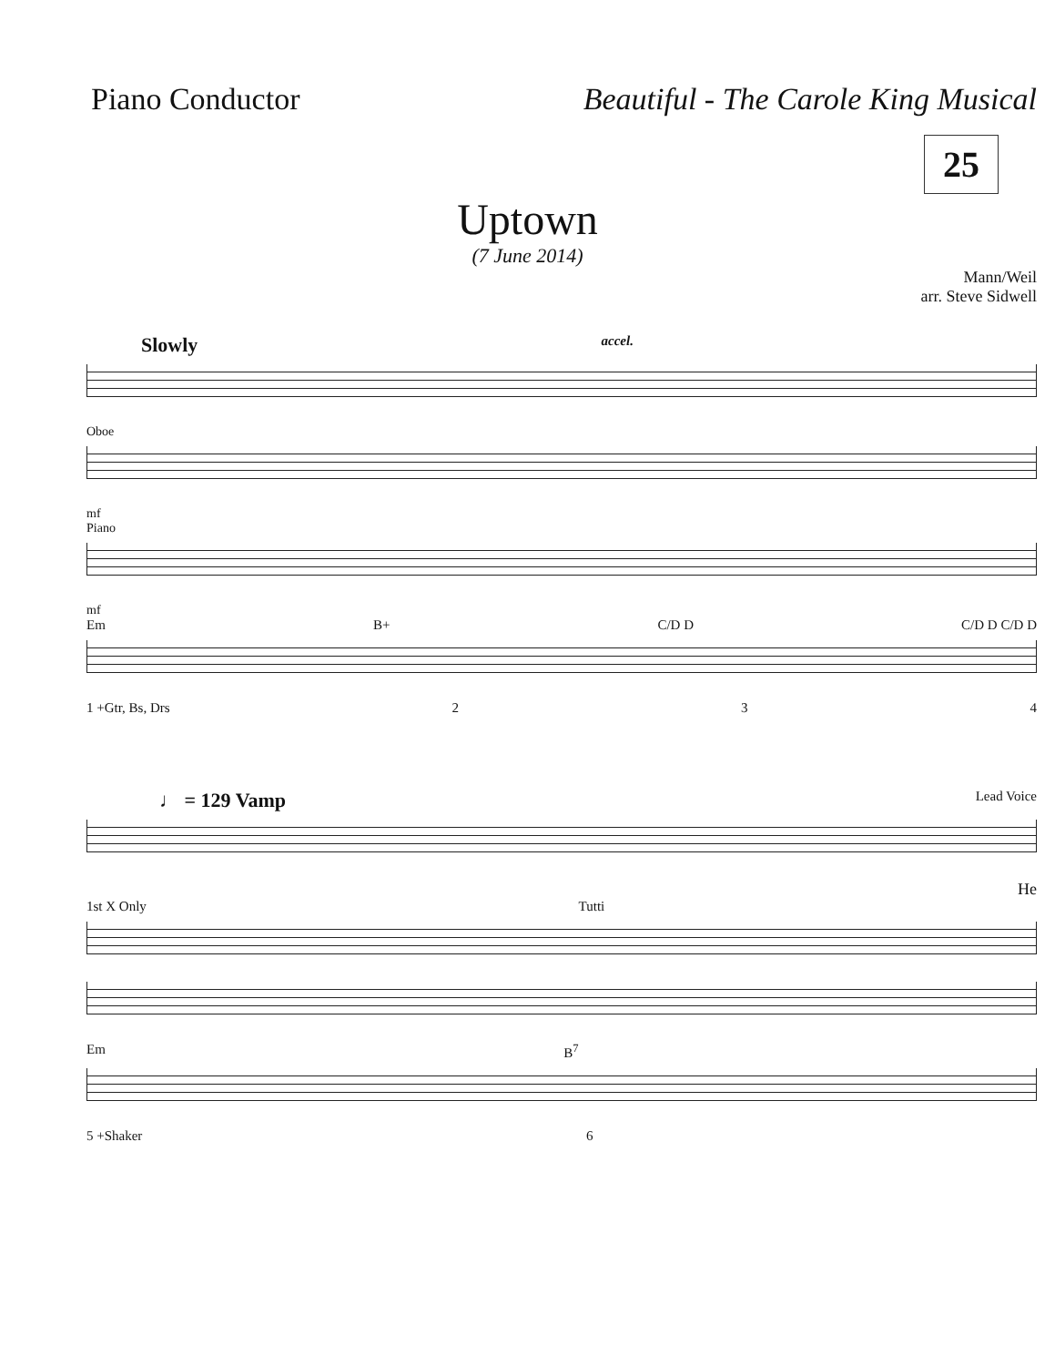Piano Conductor Beautiful - The Carole King Musical
25
Uptown
(7 June 2014)
Mann/Weil
arr. Steve Sidwell
Slowly accel.
Oboe
mf
Piano
mf
Em B+ C/D D C/D D C/D D
1 +Gtr, Bs, Drs 2 3 4
♩ = 129 Vamp Lead Voice
He
1st X Only Tutti
Em B<sup>7</sup>
5 +Shaker 6